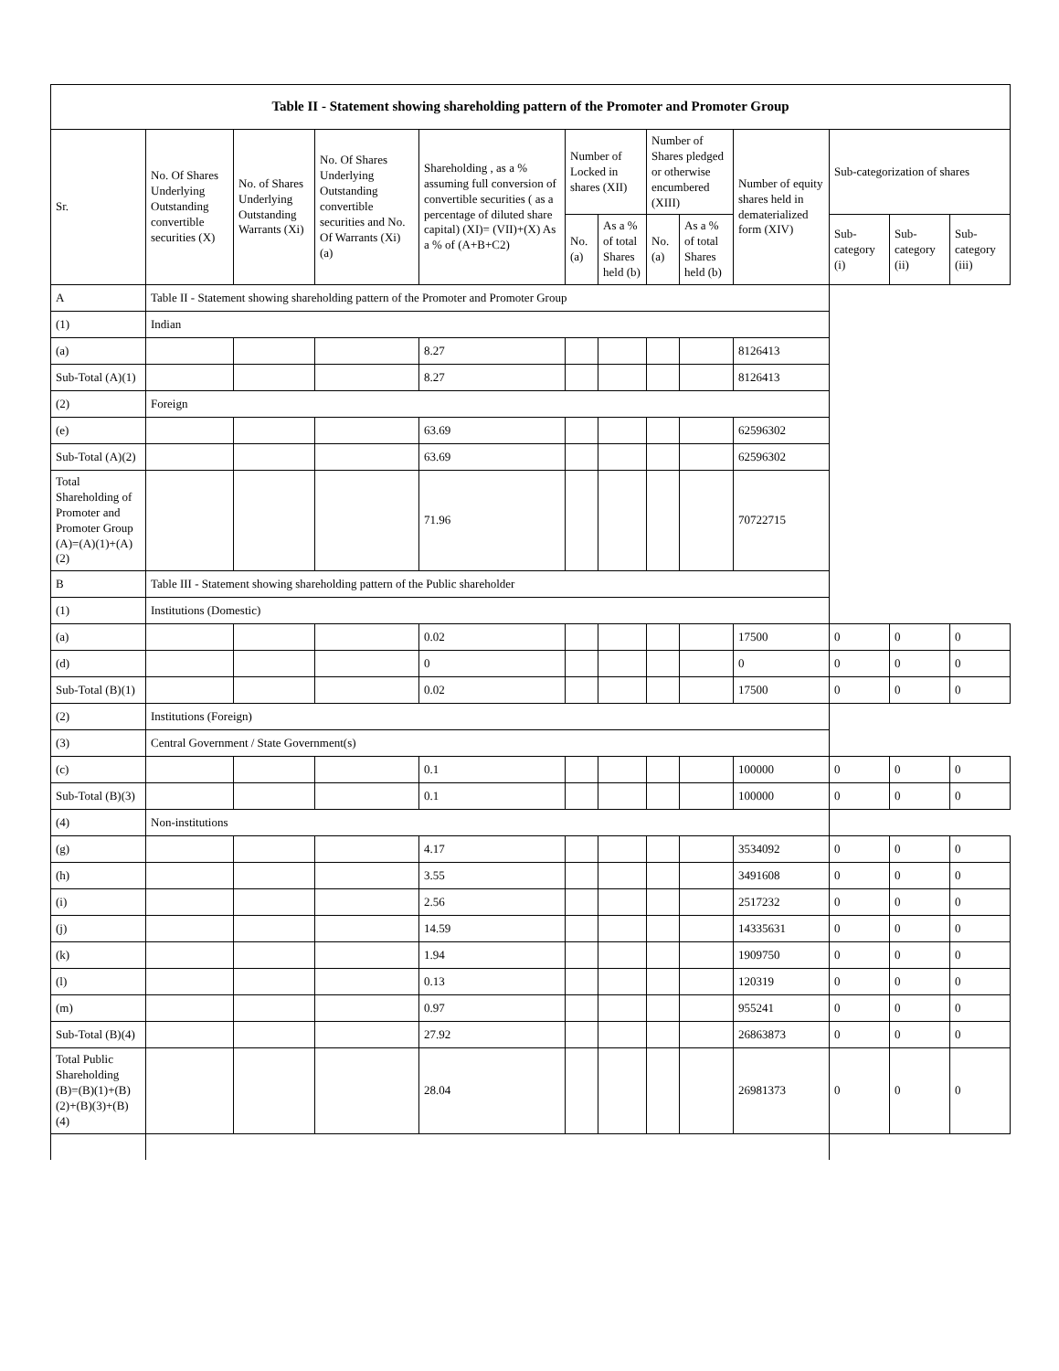| Table II - Statement showing shareholding pattern of the Promoter and Promoter Group | | | | | | | | | | | | |
| --- | --- | --- | --- | --- | --- | --- | --- | --- | --- | --- | --- | --- |
| Sr. | No. Of Shares Underlying Outstanding convertible securities (X) | No. of Shares Underlying Outstanding Warrants (Xi) | No. Of Shares Underlying Outstanding convertible securities and No. Of Warrants (Xi) (a) | Shareholding , as a % assuming full conversion of convertible securities ( as a percentage of diluted share capital) (XI)= (VII)+(X) As a % of (A+B+C2) | Number of Locked in shares (XII) | | Number of Shares pledged or otherwise encumbered (XIII) | | Number of equity shares held in dematerialized form (XIV) | Sub-categorization of shares | | |
| | | | | | No. (a) | As a % of total Shares held (b) | No. (a) | As a % of total Shares held (b) | | Sub-category (i) | Sub-category (ii) | Sub-category (iii) |
| A | Table II - Statement showing shareholding pattern of the Promoter and Promoter Group | | | | | | | | | | | |
| (1) | Indian | | | | | | | | | | | |
| (a) | | | | 8.27 | | | | | 8126413 | | | |
| Sub-Total (A)(1) | | | | 8.27 | | | | | 8126413 | | | |
| (2) | Foreign | | | | | | | | | | | |
| (e) | | | | 63.69 | | | | | 62596302 | | | |
| Sub-Total (A)(2) | | | | 63.69 | | | | | 62596302 | | | |
| Total Shareholding of Promoter and Promoter Group (A)=(A)(1)+(A)(2) | | | | 71.96 | | | | | 70722715 | | | |
| B | Table III - Statement showing shareholding pattern of the Public shareholder | | | | | | | | | | | |
| (1) | Institutions (Domestic) | | | | | | | | | | | |
| (a) | | | | 0.02 | | | | | 17500 | 0 | 0 | 0 |
| (d) | | | | 0 | | | | | 0 | 0 | 0 | 0 |
| Sub-Total (B)(1) | | | | 0.02 | | | | | 17500 | 0 | 0 | 0 |
| (2) | Institutions (Foreign) | | | | | | | | | | | |
| (3) | Central Government / State Government(s) | | | | | | | | | | | |
| (c) | | | | 0.1 | | | | | 100000 | 0 | 0 | 0 |
| Sub-Total (B)(3) | | | | 0.1 | | | | | 100000 | 0 | 0 | 0 |
| (4) | Non-institutions | | | | | | | | | | | |
| (g) | | | | 4.17 | | | | | 3534092 | 0 | 0 | 0 |
| (h) | | | | 3.55 | | | | | 3491608 | 0 | 0 | 0 |
| (i) | | | | 2.56 | | | | | 2517232 | 0 | 0 | 0 |
| (j) | | | | 14.59 | | | | | 14335631 | 0 | 0 | 0 |
| (k) | | | | 1.94 | | | | | 1909750 | 0 | 0 | 0 |
| (l) | | | | 0.13 | | | | | 120319 | 0 | 0 | 0 |
| (m) | | | | 0.97 | | | | | 955241 | 0 | 0 | 0 |
| Sub-Total (B)(4) | | | | 27.92 | | | | | 26863873 | 0 | 0 | 0 |
| Total Public Shareholding (B)=(B)(1)+(B)(2)+(B)(3)+(B)(4) | | | | 28.04 | | | | | 26981373 | 0 | 0 | 0 |